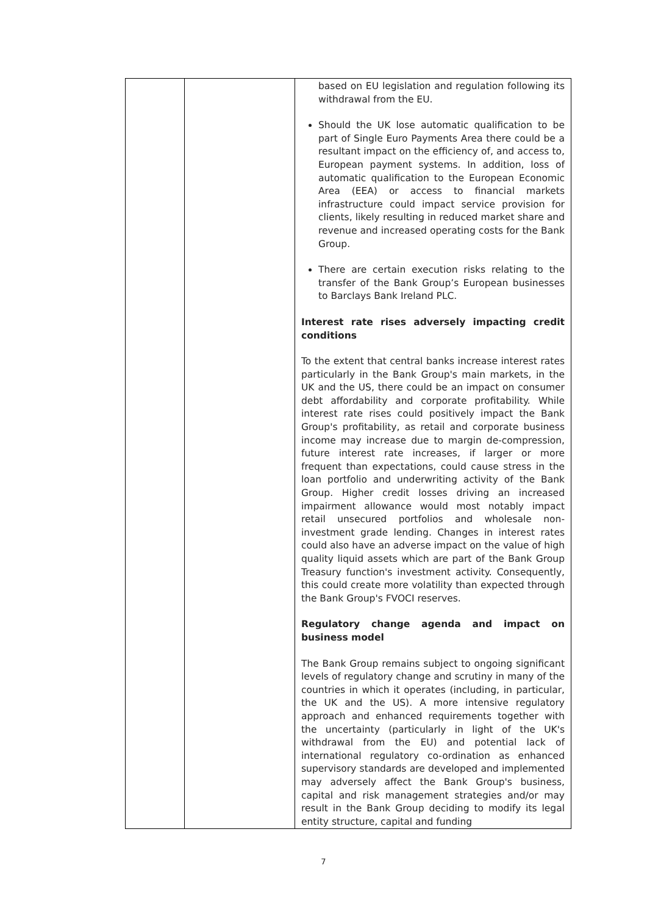| | | based on EU legislation and regulation following its withdrawal from the EU. Should the UK lose automatic qualification to be part of Single Euro Payments Area there could be a resultant impact on the efficiency of, and access to, European payment systems. In addition, loss of automatic qualification to the European Economic Area (EEA) or access to financial markets infrastructure could impact service provision for clients, likely resulting in reduced market share and revenue and increased operating costs for the Bank Group. There are certain execution risks relating to the transfer of the Bank Group’s European businesses to Barclays Bank Ireland PLC. Interest rate rises adversely impacting credit conditions To the extent that central banks increase interest rates particularly in the Bank Group's main markets, in the UK and the US, there could be an impact on consumer debt affordability and corporate profitability. While interest rate rises could positively impact the Bank Group's profitability, as retail and corporate business income may increase due to margin de-compression, future interest rate increases, if larger or more frequent than expectations, could cause stress in the loan portfolio and underwriting activity of the Bank Group. Higher credit losses driving an increased impairment allowance would most notably impact retail unsecured portfolios and wholesale non- investment grade lending. Changes in interest rates could also have an adverse impact on the value of high quality liquid assets which are part of the Bank Group Treasury function's investment activity. Consequently, this could create more volatility than expected through the Bank Group's FVOCI reserves. Regulatory change agenda and impact on business model The Bank Group remains subject to ongoing significant levels of regulatory change and scrutiny in many of the countries in which it operates (including, in particular, the UK and the US). A more intensive regulatory approach and enhanced requirements together with the uncertainty (particularly in light of the UK's withdrawal from the EU) and potential lack of international regulatory co-ordination as enhanced supervisory standards are developed and implemented may adversely affect the Bank Group's business, capital and risk management strategies and/or may result in the Bank Group deciding to modify its legal entity structure, capital and funding |
7